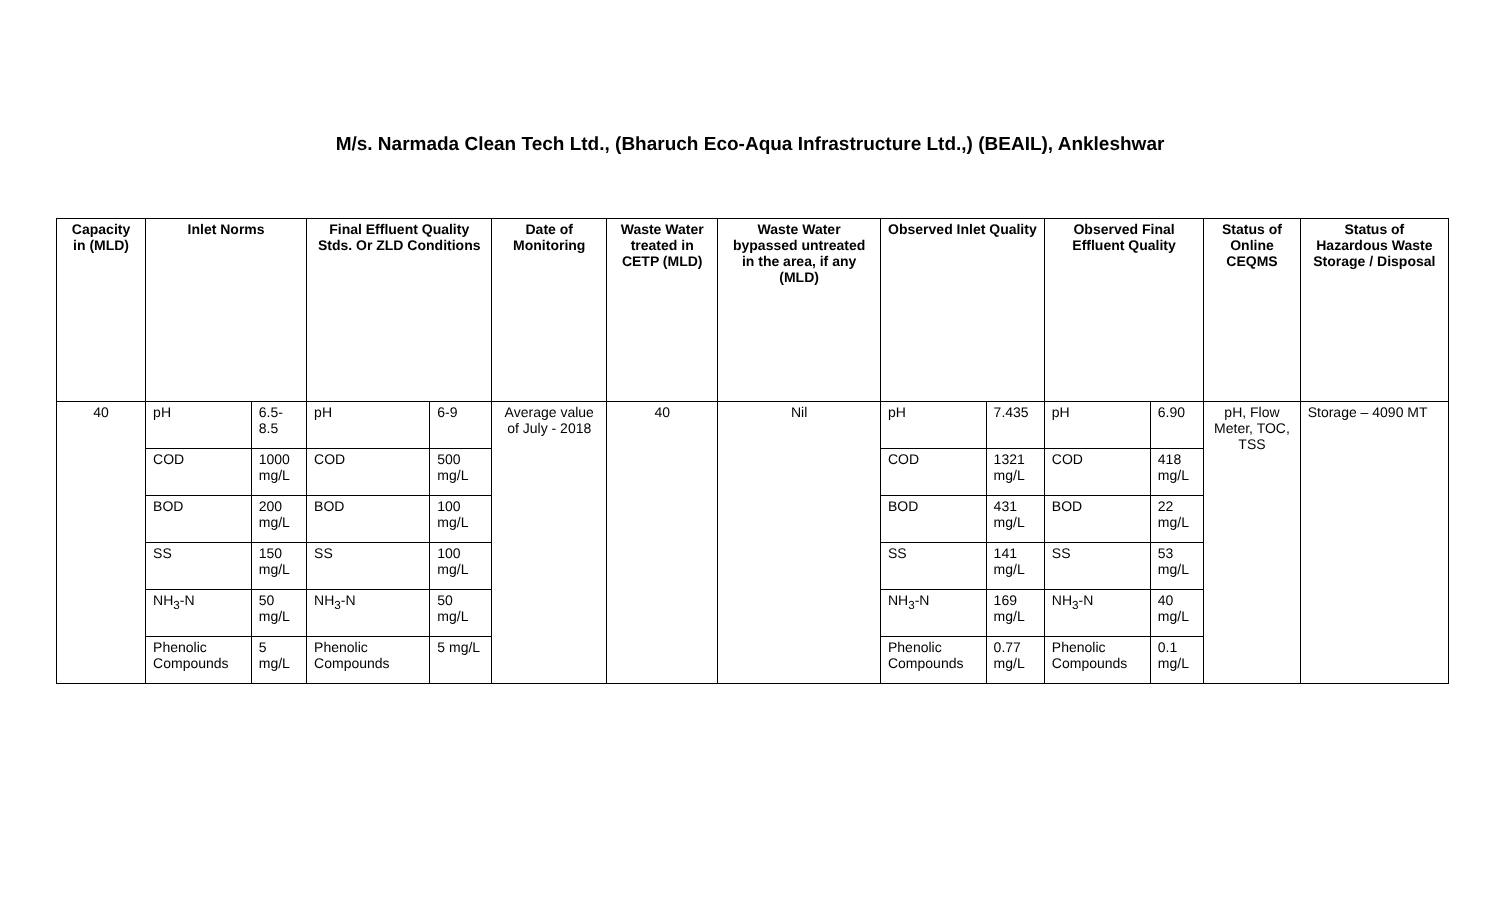M/s. Narmada Clean Tech Ltd., (Bharuch Eco-Aqua Infrastructure Ltd.,) (BEAIL), Ankleshwar
| Capacity in (MLD) | Inlet Norms | | Final Effluent Quality Stds. Or ZLD Conditions | | Date of Monitoring | Waste Water treated in CETP (MLD) | Waste Water bypassed untreated in the area, if any (MLD) | Observed Inlet Quality | | Observed Final Effluent Quality | | Status of Online CEQMS | Status of Hazardous Waste Storage / Disposal |
| --- | --- | --- | --- | --- | --- | --- | --- | --- | --- | --- | --- | --- | --- |
| 40 | pH | 6.5-8.5 | pH | 6-9 | Average value of July - 2018 | 40 | Nil | pH | 7.435 | pH | 6.90 | pH, Flow Meter, TOC, TSS | Storage – 4090 MT |
| | COD | 1000 mg/L | COD | 500 mg/L | | | | COD | 1321 mg/L | COD | 418 mg/L | | |
| | BOD | 200 mg/L | BOD | 100 mg/L | | | | BOD | 431 mg/L | BOD | 22 mg/L | | |
| | SS | 150 mg/L | SS | 100 mg/L | | | | SS | 141 mg/L | SS | 53 mg/L | | |
| | NH<sub>3</sub>-N | 50 mg/L | NH<sub>3</sub>-N | 50 mg/L | | | | NH<sub>3</sub>-N | 169 mg/L | NH<sub>3</sub>-N | 40 mg/L | | |
| | Phenolic Compounds | 5 mg/L | Phenolic Compounds | 5 mg/L | | | | Phenolic Compounds | 0.77 mg/L | Phenolic Compounds | 0.1 mg/L | | |